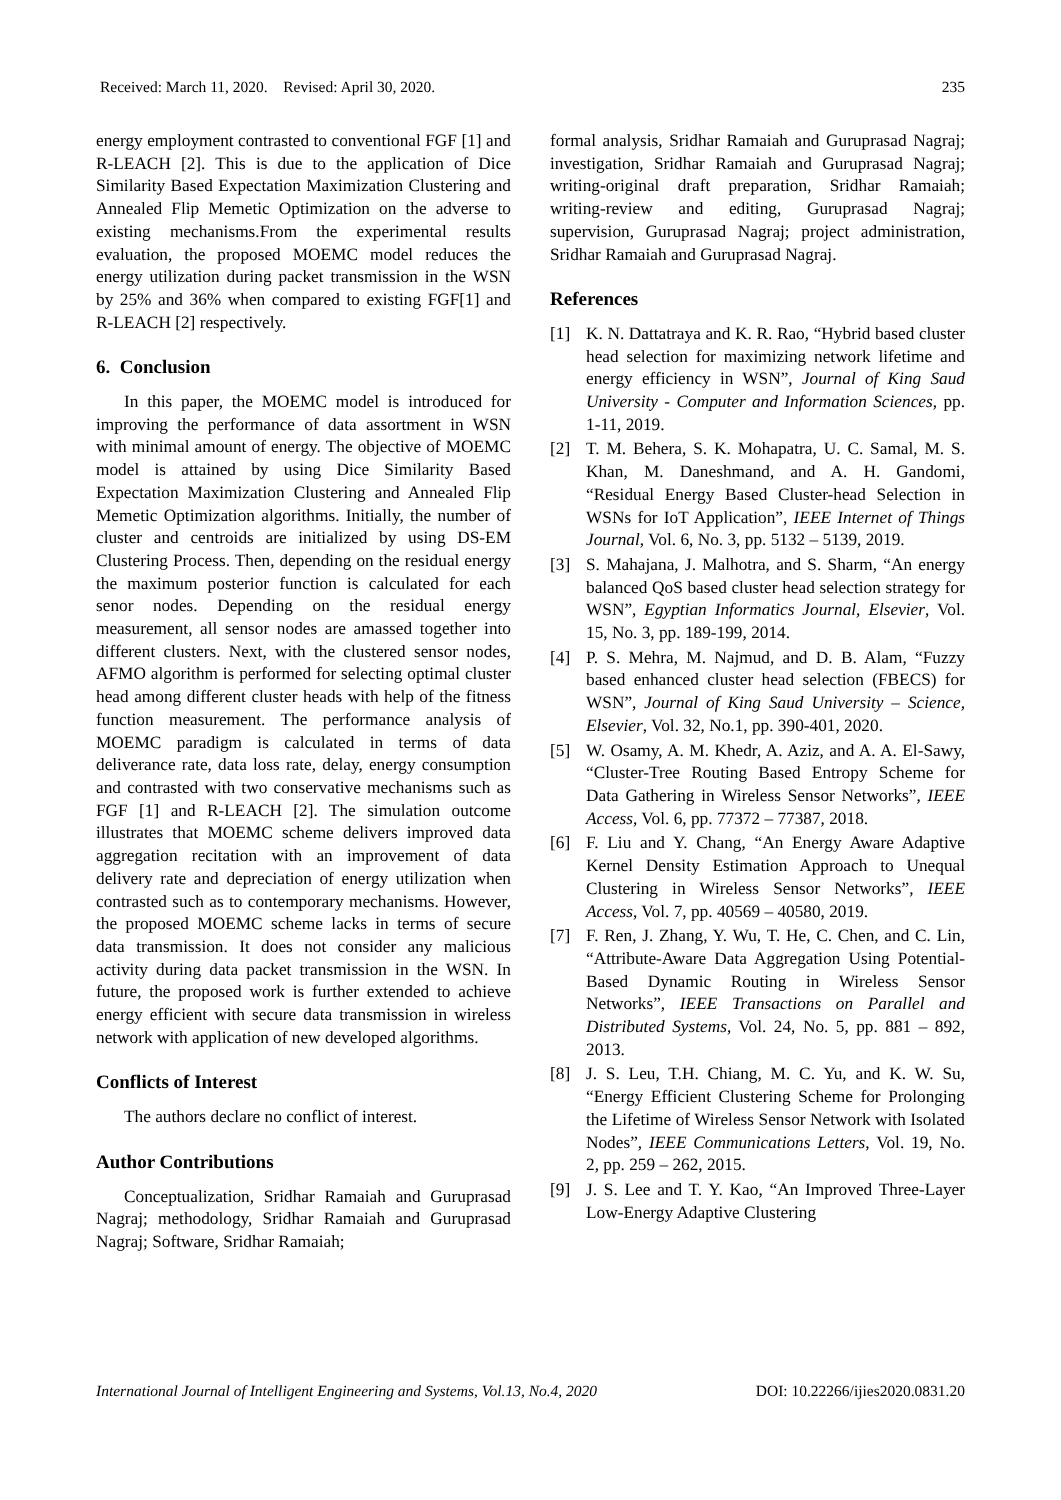Received: March 11, 2020. Revised: April 30, 2020. 235
energy employment contrasted to conventional FGF [1] and R-LEACH [2]. This is due to the application of Dice Similarity Based Expectation Maximization Clustering and Annealed Flip Memetic Optimization on the adverse to existing mechanisms.From the experimental results evaluation, the proposed MOEMC model reduces the energy utilization during packet transmission in the WSN by 25% and 36% when compared to existing FGF[1] and R-LEACH [2] respectively.
6. Conclusion
In this paper, the MOEMC model is introduced for improving the performance of data assortment in WSN with minimal amount of energy. The objective of MOEMC model is attained by using Dice Similarity Based Expectation Maximization Clustering and Annealed Flip Memetic Optimization algorithms. Initially, the number of cluster and centroids are initialized by using DS-EM Clustering Process. Then, depending on the residual energy the maximum posterior function is calculated for each senor nodes. Depending on the residual energy measurement, all sensor nodes are amassed together into different clusters. Next, with the clustered sensor nodes, AFMO algorithm is performed for selecting optimal cluster head among different cluster heads with help of the fitness function measurement. The performance analysis of MOEMC paradigm is calculated in terms of data deliverance rate, data loss rate, delay, energy consumption and contrasted with two conservative mechanisms such as FGF [1] and R-LEACH [2]. The simulation outcome illustrates that MOEMC scheme delivers improved data aggregation recitation with an improvement of data delivery rate and depreciation of energy utilization when contrasted such as to contemporary mechanisms. However, the proposed MOEMC scheme lacks in terms of secure data transmission. It does not consider any malicious activity during data packet transmission in the WSN. In future, the proposed work is further extended to achieve energy efficient with secure data transmission in wireless network with application of new developed algorithms.
Conflicts of Interest
The authors declare no conflict of interest.
Author Contributions
Conceptualization, Sridhar Ramaiah and Guruprasad Nagraj; methodology, Sridhar Ramaiah and Guruprasad Nagraj; Software, Sridhar Ramaiah;
formal analysis, Sridhar Ramaiah and Guruprasad Nagraj; investigation, Sridhar Ramaiah and Guruprasad Nagraj; writing-original draft preparation, Sridhar Ramaiah; writing-review and editing, Guruprasad Nagraj; supervision, Guruprasad Nagraj; project administration, Sridhar Ramaiah and Guruprasad Nagraj.
References
[1] K. N. Dattatraya and K. R. Rao, “Hybrid based cluster head selection for maximizing network lifetime and energy efficiency in WSN”, Journal of King Saud University - Computer and Information Sciences, pp. 1-11, 2019.
[2] T. M. Behera, S. K. Mohapatra, U. C. Samal, M. S. Khan, M. Daneshmand, and A. H. Gandomi, “Residual Energy Based Cluster-head Selection in WSNs for IoT Application”, IEEE Internet of Things Journal, Vol. 6, No. 3, pp. 5132 – 5139, 2019.
[3] S. Mahajana, J. Malhotra, and S. Sharm, “An energy balanced QoS based cluster head selection strategy for WSN”, Egyptian Informatics Journal, Elsevier, Vol. 15, No. 3, pp. 189-199, 2014.
[4] P. S. Mehra, M. Najmud, and D. B. Alam, “Fuzzy based enhanced cluster head selection (FBECS) for WSN”, Journal of King Saud University – Science, Elsevier, Vol. 32, No.1, pp. 390-401, 2020.
[5] W. Osamy, A. M. Khedr, A. Aziz, and A. A. El-Sawy, “Cluster-Tree Routing Based Entropy Scheme for Data Gathering in Wireless Sensor Networks”, IEEE Access, Vol. 6, pp. 77372 – 77387, 2018.
[6] F. Liu and Y. Chang, “An Energy Aware Adaptive Kernel Density Estimation Approach to Unequal Clustering in Wireless Sensor Networks”, IEEE Access, Vol. 7, pp. 40569 – 40580, 2019.
[7] F. Ren, J. Zhang, Y. Wu, T. He, C. Chen, and C. Lin, “Attribute-Aware Data Aggregation Using Potential-Based Dynamic Routing in Wireless Sensor Networks”, IEEE Transactions on Parallel and Distributed Systems, Vol. 24, No. 5, pp. 881 – 892, 2013.
[8] J. S. Leu, T.H. Chiang, M. C. Yu, and K. W. Su, “Energy Efficient Clustering Scheme for Prolonging the Lifetime of Wireless Sensor Network with Isolated Nodes”, IEEE Communications Letters, Vol. 19, No. 2, pp. 259 – 262, 2015.
[9] J. S. Lee and T. Y. Kao, “An Improved Three-Layer Low-Energy Adaptive Clustering
International Journal of Intelligent Engineering and Systems, Vol.13, No.4, 2020 DOI: 10.22266/ijies2020.0831.20